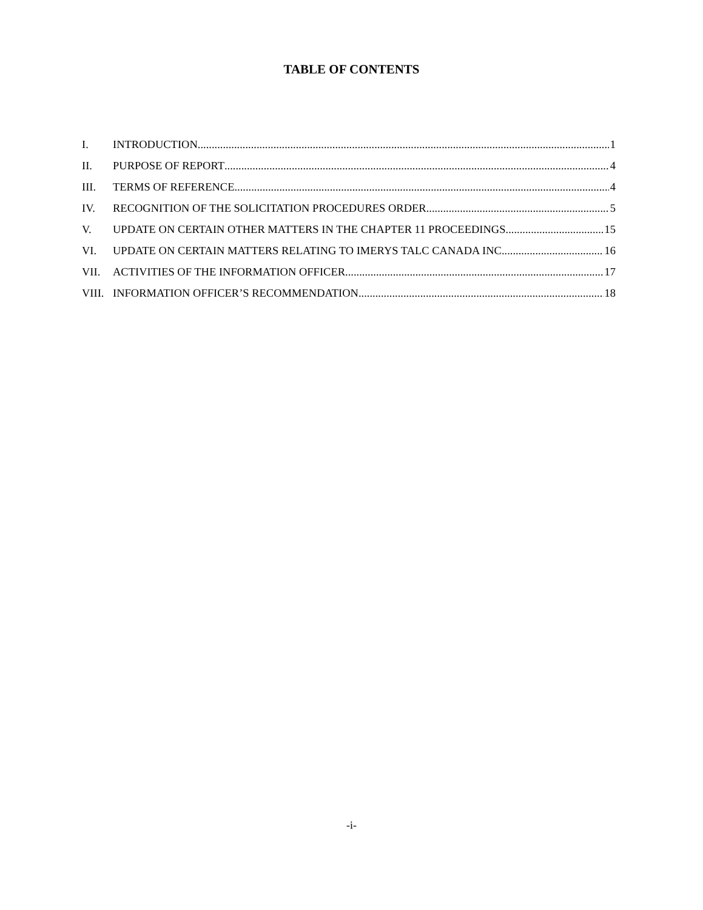TABLE OF CONTENTS
I. INTRODUCTION 1
II. PURPOSE OF REPORT 4
III. TERMS OF REFERENCE 4
IV. RECOGNITION OF THE SOLICITATION PROCEDURES ORDER 5
V. UPDATE ON CERTAIN OTHER MATTERS IN THE CHAPTER 11 PROCEEDINGS 15
VI. UPDATE ON CERTAIN MATTERS RELATING TO IMERYS TALC CANADA INC. 16
VII. ACTIVITIES OF THE INFORMATION OFFICER 17
VIII. INFORMATION OFFICER’S RECOMMENDATION 18
-i-